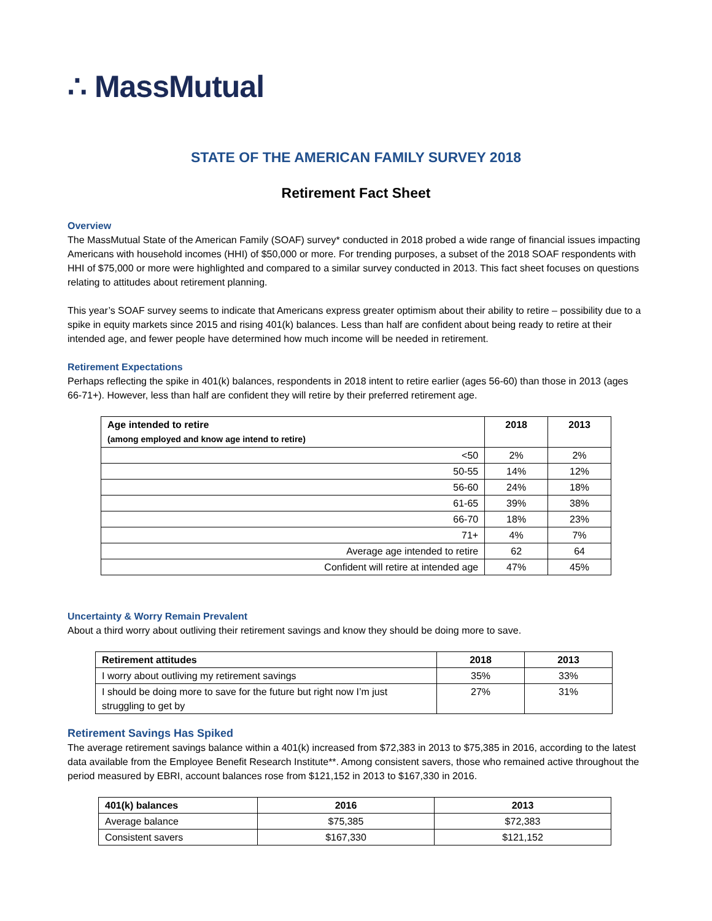∴ MassMutual
STATE OF THE AMERICAN FAMILY SURVEY 2018
Retirement Fact Sheet
Overview
The MassMutual State of the American Family (SOAF) survey* conducted in 2018 probed a wide range of financial issues impacting Americans with household incomes (HHI) of $50,000 or more. For trending purposes, a subset of the 2018 SOAF respondents with HHI of $75,000 or more were highlighted and compared to a similar survey conducted in 2013. This fact sheet focuses on questions relating to attitudes about retirement planning.
This year’s SOAF survey seems to indicate that Americans express greater optimism about their ability to retire – possibility due to a spike in equity markets since 2015 and rising 401(k) balances. Less than half are confident about being ready to retire at their intended age, and fewer people have determined how much income will be needed in retirement.
Retirement Expectations
Perhaps reflecting the spike in 401(k) balances, respondents in 2018 intent to retire earlier (ages 56-60) than those in 2013 (ages 66-71+). However, less than half are confident they will retire by their preferred retirement age.
| Age intended to retire (among employed and know age intend to retire) | 2018 | 2013 |
| --- | --- | --- |
| <50 | 2% | 2% |
| 50-55 | 14% | 12% |
| 56-60 | 24% | 18% |
| 61-65 | 39% | 38% |
| 66-70 | 18% | 23% |
| 71+ | 4% | 7% |
| Average age intended to retire | 62 | 64 |
| Confident will retire at intended age | 47% | 45% |
Uncertainty & Worry Remain Prevalent
About a third worry about outliving their retirement savings and know they should be doing more to save.
| Retirement attitudes | 2018 | 2013 |
| --- | --- | --- |
| I worry about outliving my retirement savings | 35% | 33% |
| I should be doing more to save for the future but right now I’m just struggling to get by | 27% | 31% |
Retirement Savings Has Spiked
The average retirement savings balance within a 401(k) increased from $72,383 in 2013 to $75,385 in 2016, according to the latest data available from the Employee Benefit Research Institute**. Among consistent savers, those who remained active throughout the period measured by EBRI, account balances rose from $121,152 in 2013 to $167,330 in 2016.
| 401(k) balances | 2016 | 2013 |
| --- | --- | --- |
| Average balance | $75,385 | $72,383 |
| Consistent savers | $167,330 | $121,152 |